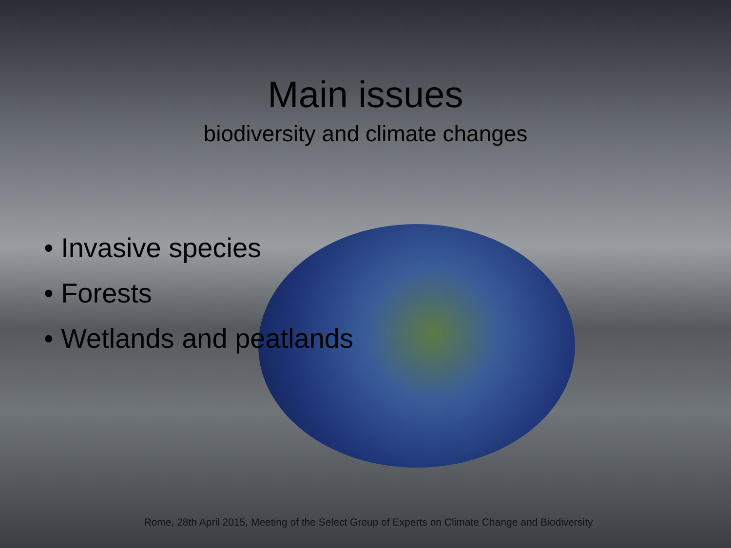Main issues
biodiversity and climate changes
• Invasive species
• Forests
• Wetlands and peatlands
Rome, 28th April 2015, Meeting of the Select Group of Experts on Climate Change and Biodiversity